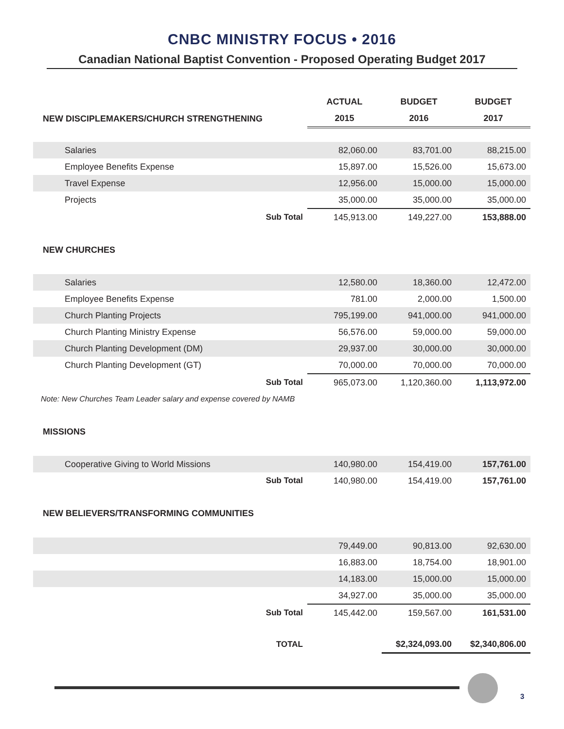CNBC MINISTRY FOCUS • 2016
Canadian National Baptist Convention - Proposed Operating Budget 2017
| | ACTUAL | BUDGET | BUDGET |
| NEW DISCIPLEMAKERS/CHURCH STRENGTHENING | 2015 | 2016 | 2017 |
| Salaries | 82,060.00 | 83,701.00 | 88,215.00 |
| Employee Benefits Expense | 15,897.00 | 15,526.00 | 15,673.00 |
| Travel Expense | 12,956.00 | 15,000.00 | 15,000.00 |
| Projects | 35,000.00 | 35,000.00 | 35,000.00 |
| Sub Total | 145,913.00 | 149,227.00 | 153,888.00 |
| NEW CHURCHES | | | |
| Salaries | 12,580.00 | 18,360.00 | 12,472.00 |
| Employee Benefits Expense | 781.00 | 2,000.00 | 1,500.00 |
| Church Planting Projects | 795,199.00 | 941,000.00 | 941,000.00 |
| Church Planting Ministry Expense | 56,576.00 | 59,000.00 | 59,000.00 |
| Church Planting Development (DM) | 29,937.00 | 30,000.00 | 30,000.00 |
| Church Planting Development (GT) | 70,000.00 | 70,000.00 | 70,000.00 |
| Sub Total | 965,073.00 | 1,120,360.00 | 1,113,972.00 |
| Note: New Churches Team Leader salary and expense covered by NAMB | | | |
| MISSIONS | | | |
| Cooperative Giving to World Missions | 140,980.00 | 154,419.00 | 157,761.00 |
| Sub Total | 140,980.00 | 154,419.00 | 157,761.00 |
| NEW BELIEVERS/TRANSFORMING COMMUNITIES | | | |
| | 79,449.00 | 90,813.00 | 92,630.00 |
| | 16,883.00 | 18,754.00 | 18,901.00 |
| | 14,183.00 | 15,000.00 | 15,000.00 |
| | 34,927.00 | 35,000.00 | 35,000.00 |
| Sub Total | 145,442.00 | 159,567.00 | 161,531.00 |
| TOTAL | | $2,324,093.00 | $2,340,806.00 |
3